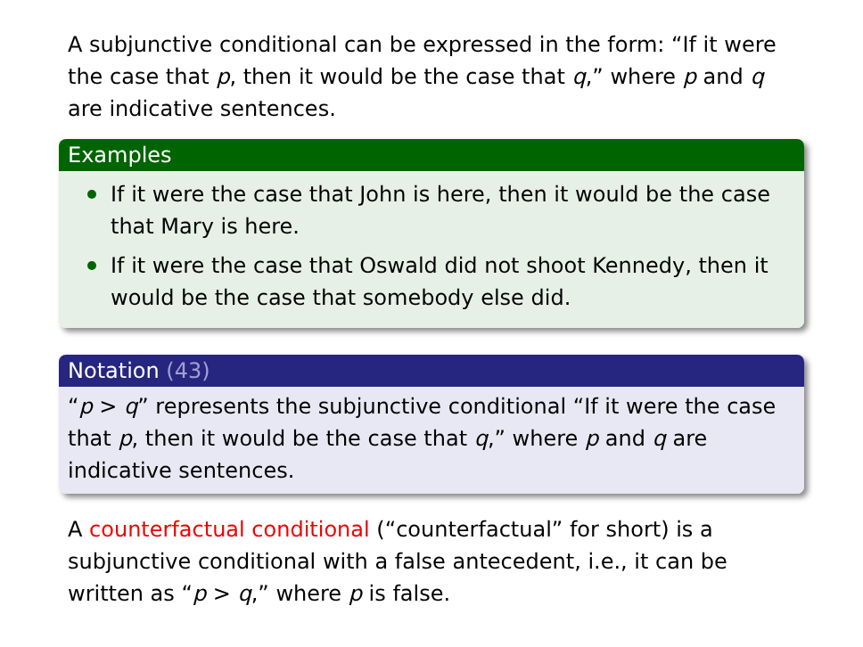A subjunctive conditional can be expressed in the form: “If it were the case that p, then it would be the case that q,” where p and q are indicative sentences.
Examples
If it were the case that John is here, then it would be the case that Mary is here.
If it were the case that Oswald did not shoot Kennedy, then it would be the case that somebody else did.
Notation (43)
“p > q” represents the subjunctive conditional “If it were the case that p, then it would be the case that q,” where p and q are indicative sentences.
A counterfactual conditional (“counterfactual” for short) is a subjunctive conditional with a false antecedent, i.e., it can be written as “p > q,” where p is false.